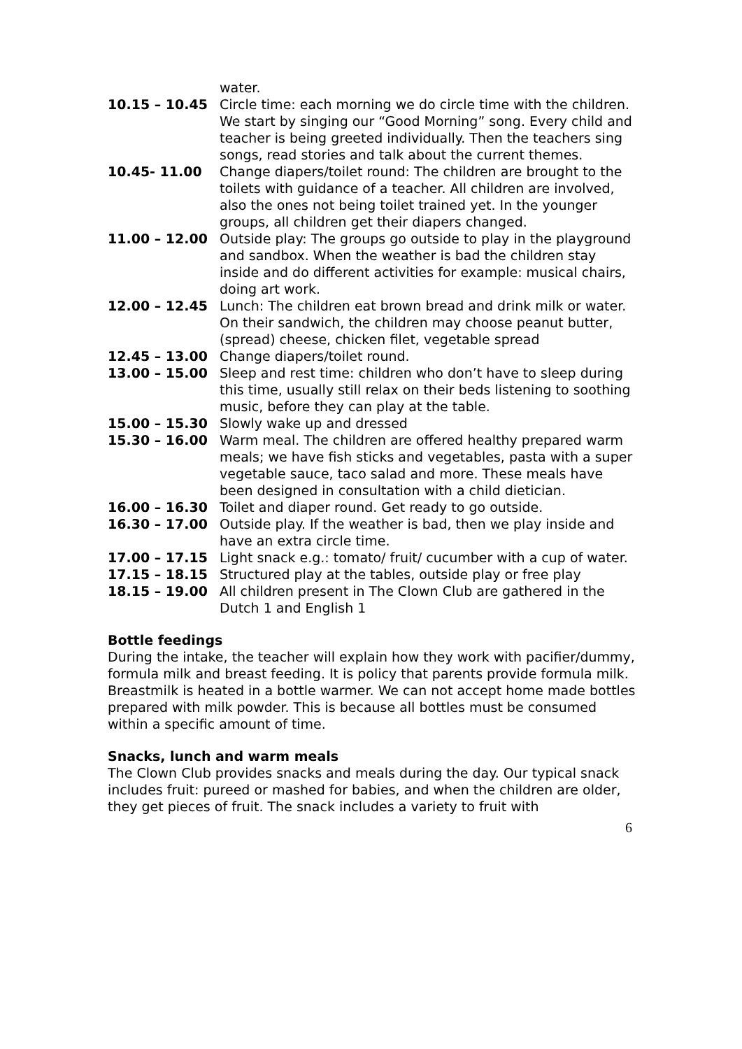water.
10.15 – 10.45 Circle time: each morning we do circle time with the children. We start by singing our “Good Morning” song. Every child and teacher is being greeted individually. Then the teachers sing songs, read stories and talk about the current themes.
10.45- 11.00 Change diapers/toilet round: The children are brought to the toilets with guidance of a teacher. All children are involved, also the ones not being toilet trained yet. In the younger groups, all children get their diapers changed.
11.00 – 12.00 Outside play: The groups go outside to play in the playground and sandbox. When the weather is bad the children stay inside and do different activities for example: musical chairs, doing art work.
12.00 – 12.45 Lunch: The children eat brown bread and drink milk or water. On their sandwich, the children may choose peanut butter, (spread) cheese, chicken filet, vegetable spread
12.45 – 13.00 Change diapers/toilet round.
13.00 – 15.00 Sleep and rest time: children who don’t have to sleep during this time, usually still relax on their beds listening to soothing music, before they can play at the table.
15.00 – 15.30 Slowly wake up and dressed
15.30 – 16.00 Warm meal. The children are offered healthy prepared warm meals; we have fish sticks and vegetables, pasta with a super vegetable sauce, taco salad and more. These meals have been designed in consultation with a child dietician.
16.00 – 16.30 Toilet and diaper round. Get ready to go outside.
16.30 – 17.00 Outside play. If the weather is bad, then we play inside and have an extra circle time.
17.00 – 17.15 Light snack e.g.: tomato/ fruit/ cucumber with a cup of water.
17.15 – 18.15 Structured play at the tables, outside play or free play
18.15 – 19.00 All children present in The Clown Club are gathered in the Dutch 1 and English 1
Bottle feedings
During the intake, the teacher will explain how they work with pacifier/dummy, formula milk and breast feeding. It is policy that parents provide formula milk. Breastmilk is heated in a bottle warmer. We can not accept home made bottles prepared with milk powder. This is because all bottles must be consumed within a specific amount of time.
Snacks, lunch and warm meals
The Clown Club provides snacks and meals during the day. Our typical snack includes fruit: pureed or mashed for babies, and when the children are older, they get pieces of fruit. The snack includes a variety to fruit with
6